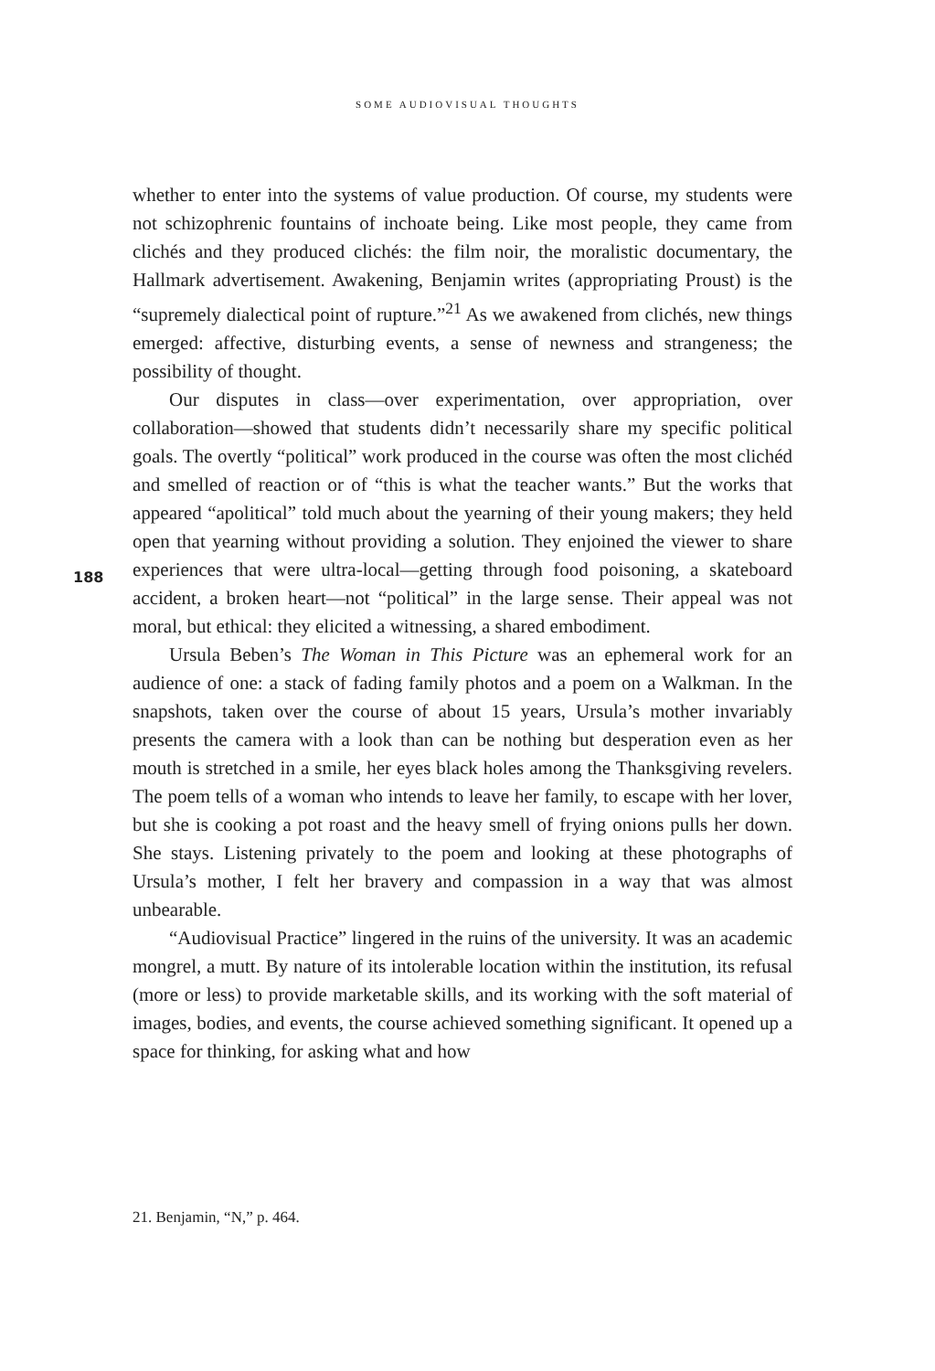SOME AUDIOVISUAL THOUGHTS
188
whether to enter into the systems of value production. Of course, my students were not schizophrenic fountains of inchoate being. Like most people, they came from clichés and they produced clichés: the film noir, the moralistic documentary, the Hallmark advertisement. Awakening, Benjamin writes (appropriating Proust) is the “supremely dialectical point of rupture.”<sup>21</sup> As we awakened from clichés, new things emerged: affective, disturbing events, a sense of newness and strangeness; the possibility of thought.
Our disputes in class—over experimentation, over appropriation, over collaboration—showed that students didn’t necessarily share my specific political goals. The overtly “political” work produced in the course was often the most clichéd and smelled of reaction or of “this is what the teacher wants.” But the works that appeared “apolitical” told much about the yearning of their young makers; they held open that yearning without providing a solution. They enjoined the viewer to share experiences that were ultra-local—getting through food poisoning, a skateboard accident, a broken heart—not “political” in the large sense. Their appeal was not moral, but ethical: they elicited a witnessing, a shared embodiment.
Ursula Beben’s The Woman in This Picture was an ephemeral work for an audience of one: a stack of fading family photos and a poem on a Walkman. In the snapshots, taken over the course of about 15 years, Ursula’s mother invariably presents the camera with a look than can be nothing but desperation even as her mouth is stretched in a smile, her eyes black holes among the Thanksgiving revelers. The poem tells of a woman who intends to leave her family, to escape with her lover, but she is cooking a pot roast and the heavy smell of frying onions pulls her down. She stays. Listening privately to the poem and looking at these photographs of Ursula’s mother, I felt her bravery and compassion in a way that was almost unbearable.
“Audiovisual Practice” lingered in the ruins of the university. It was an academic mongrel, a mutt. By nature of its intolerable location within the institution, its refusal (more or less) to provide marketable skills, and its working with the soft material of images, bodies, and events, the course achieved something significant. It opened up a space for thinking, for asking what and how
21. Benjamin, “N,” p. 464.